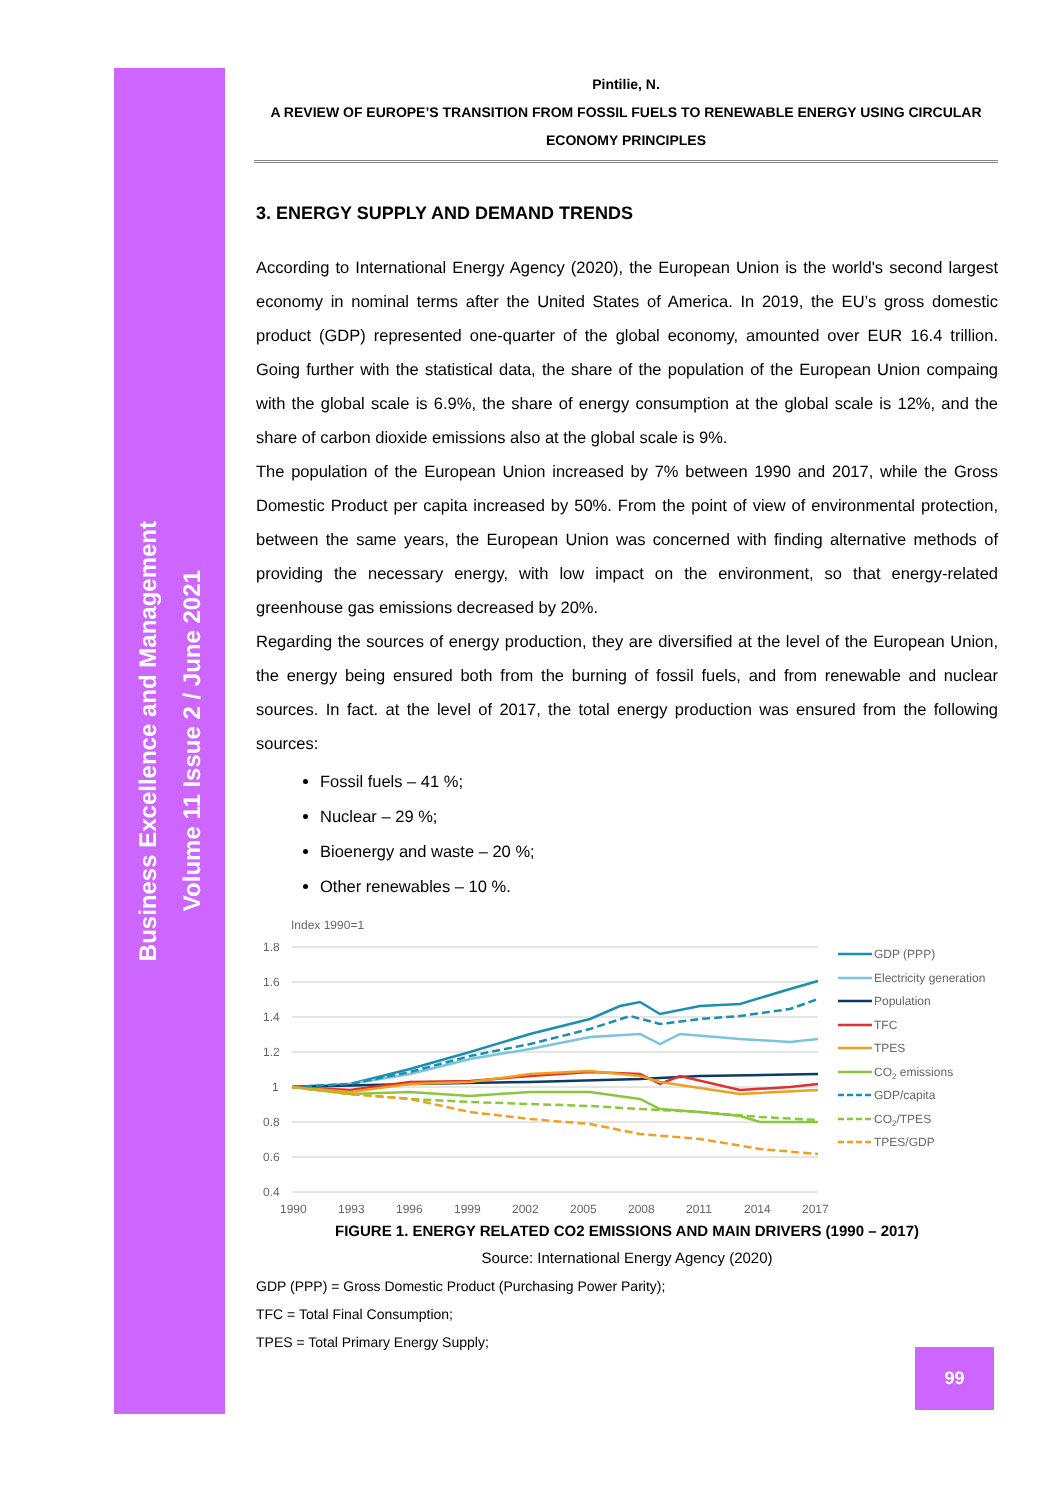Business Excellence and Management
Volume 11 Issue 2 / June 2021
Pintilie, N.
A REVIEW OF EUROPE’S TRANSITION FROM FOSSIL FUELS TO RENEWABLE ENERGY USING CIRCULAR ECONOMY PRINCIPLES
3. ENERGY SUPPLY AND DEMAND TRENDS
According to International Energy Agency (2020), the European Union is the world's second largest economy in nominal terms after the United States of America. In 2019, the EU’s gross domestic product (GDP) represented one-quarter of the global economy, amounted over EUR 16.4 trillion. Going further with the statistical data, the share of the population of the European Union compaing with the global scale is 6.9%, the share of energy consumption at the global scale is 12%, and the share of carbon dioxide emissions also at the global scale is 9%.
The population of the European Union increased by 7% between 1990 and 2017, while the Gross Domestic Product per capita increased by 50%. From the point of view of environmental protection, between the same years, the European Union was concerned with finding alternative methods of providing the necessary energy, with low impact on the environment, so that energy-related greenhouse gas emissions decreased by 20%.
Regarding the sources of energy production, they are diversified at the level of the European Union, the energy being ensured both from the burning of fossil fuels, and from renewable and nuclear sources. In fact. at the level of 2017, the total energy production was ensured from the following sources:
Fossil fuels – 41 %;
Nuclear – 29 %;
Bioenergy and waste – 20 %;
Other renewables – 10 %.
Index 1990=1
1.8
1.6
1.4
1.2
1
0.8
0.6
0.4
1990
1993
1996
1999
2002
2005
2008
2011
2014
2017
GDP (PPP)
Electricity generation
Population
TFC
TPES
CO2 emissions
GDP/capita
CO2/TPES
TPES/GDP
FIGURE 1. ENERGY RELATED CO2 EMISSIONS AND MAIN DRIVERS (1990 – 2017)
Source: International Energy Agency (2020)
GDP (PPP) = Gross Domestic Product (Purchasing Power Parity);
TFC = Total Final Consumption;
TPES = Total Primary Energy Supply;
99